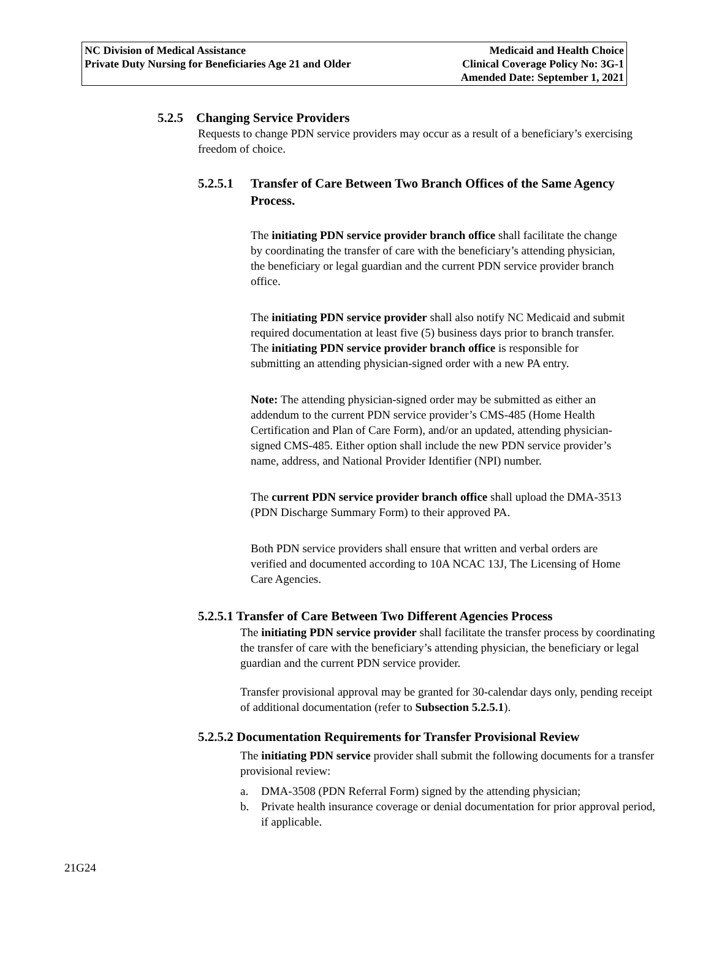NC Division of Medical Assistance
Private Duty Nursing for Beneficiaries Age 21 and Older
Medicaid and Health Choice
Clinical Coverage Policy No: 3G-1
Amended Date: September 1, 2021
5.2.5 Changing Service Providers
Requests to change PDN service providers may occur as a result of a beneficiary’s exercising freedom of choice.
5.2.5.1
Transfer of Care Between Two Branch Offices of the Same Agency Process.
The initiating PDN service provider branch office shall facilitate the change by coordinating the transfer of care with the beneficiary’s attending physician, the beneficiary or legal guardian and the current PDN service provider branch office.
The initiating PDN service provider shall also notify NC Medicaid and submit required documentation at least five (5) business days prior to branch transfer. The initiating PDN service provider branch office is responsible for submitting an attending physician-signed order with a new PA entry.
Note: The attending physician-signed order may be submitted as either an addendum to the current PDN service provider’s CMS-485 (Home Health Certification and Plan of Care Form), and/or an updated, attending physician-signed CMS-485. Either option shall include the new PDN service provider’s name, address, and National Provider Identifier (NPI) number.
The current PDN service provider branch office shall upload the DMA-3513 (PDN Discharge Summary Form) to their approved PA.
Both PDN service providers shall ensure that written and verbal orders are verified and documented according to 10A NCAC 13J, The Licensing of Home Care Agencies.
5.2.5.1 Transfer of Care Between Two Different Agencies Process
The initiating PDN service provider shall facilitate the transfer process by coordinating the transfer of care with the beneficiary’s attending physician, the beneficiary or legal guardian and the current PDN service provider.
Transfer provisional approval may be granted for 30-calendar days only, pending receipt of additional documentation (refer to Subsection 5.2.5.1).
5.2.5.2 Documentation Requirements for Transfer Provisional Review
The initiating PDN service provider shall submit the following documents for a transfer provisional review:
a. DMA-3508 (PDN Referral Form) signed by the attending physician;
b. Private health insurance coverage or denial documentation for prior approval period, if applicable.
21G24